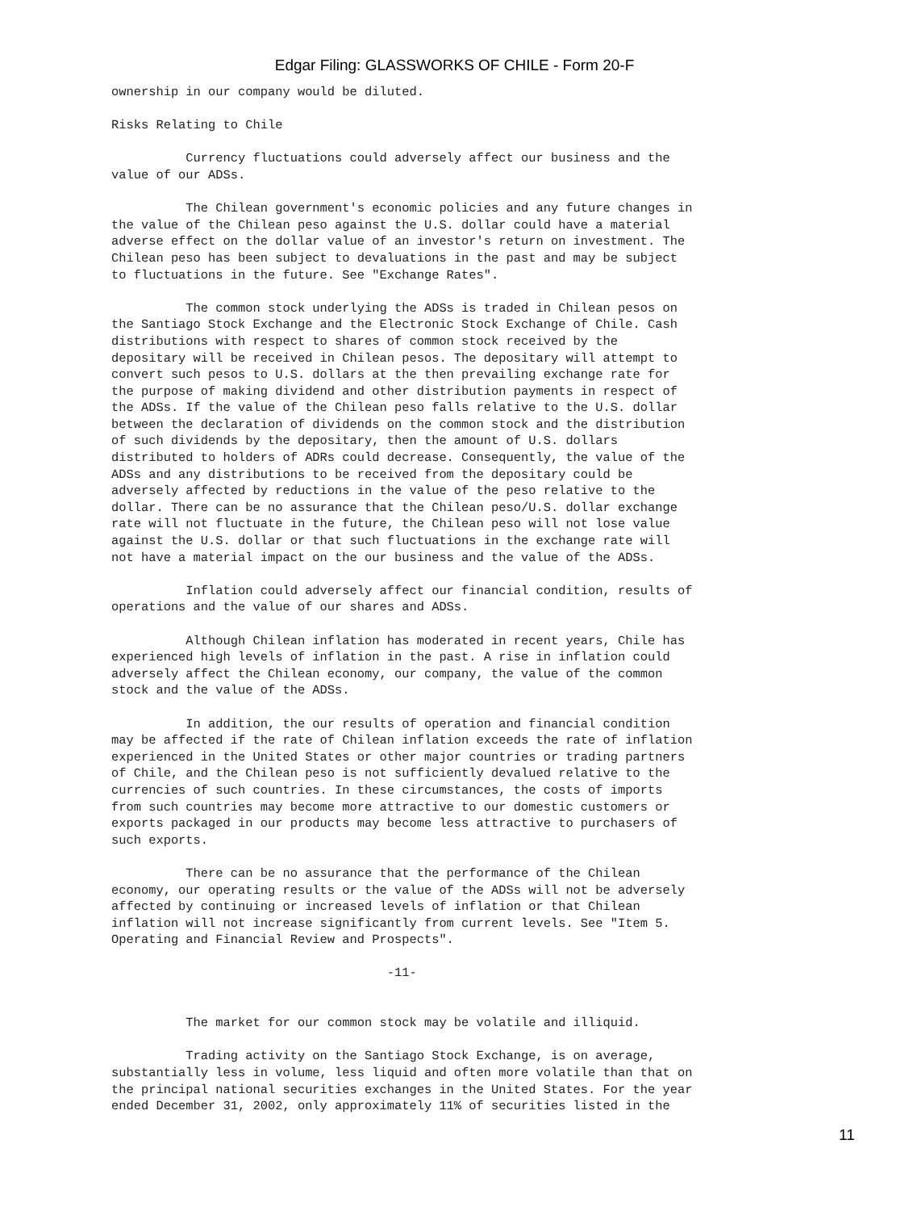Edgar Filing: GLASSWORKS OF CHILE - Form 20-F
ownership in our company would be diluted.

Risks Relating to Chile

          Currency fluctuations could adversely affect our business and the
value of our ADSs.

          The Chilean government's economic policies and any future changes in
the value of the Chilean peso against the U.S. dollar could have a material
adverse effect on the dollar value of an investor's return on investment. The
Chilean peso has been subject to devaluations in the past and may be subject
to fluctuations in the future. See "Exchange Rates".

          The common stock underlying the ADSs is traded in Chilean pesos on
the Santiago Stock Exchange and the Electronic Stock Exchange of Chile. Cash
distributions with respect to shares of common stock received by the
depositary will be received in Chilean pesos. The depositary will attempt to
convert such pesos to U.S. dollars at the then prevailing exchange rate for
the purpose of making dividend and other distribution payments in respect of
the ADSs. If the value of the Chilean peso falls relative to the U.S. dollar
between the declaration of dividends on the common stock and the distribution
of such dividends by the depositary, then the amount of U.S. dollars
distributed to holders of ADRs could decrease. Consequently, the value of the
ADSs and any distributions to be received from the depositary could be
adversely affected by reductions in the value of the peso relative to the
dollar. There can be no assurance that the Chilean peso/U.S. dollar exchange
rate will not fluctuate in the future, the Chilean peso will not lose value
against the U.S. dollar or that such fluctuations in the exchange rate will
not have a material impact on the our business and the value of the ADSs.

          Inflation could adversely affect our financial condition, results of
operations and the value of our shares and ADSs.

          Although Chilean inflation has moderated in recent years, Chile has
experienced high levels of inflation in the past. A rise in inflation could
adversely affect the Chilean economy, our company, the value of the common
stock and the value of the ADSs.

          In addition, the our results of operation and financial condition
may be affected if the rate of Chilean inflation exceeds the rate of inflation
experienced in the United States or other major countries or trading partners
of Chile, and the Chilean peso is not sufficiently devalued relative to the
currencies of such countries. In these circumstances, the costs of imports
from such countries may become more attractive to our domestic customers or
exports packaged in our products may become less attractive to purchasers of
such exports.

          There can be no assurance that the performance of the Chilean
economy, our operating results or the value of the ADSs will not be adversely
affected by continuing or increased levels of inflation or that Chilean
inflation will not increase significantly from current levels. See "Item 5.
Operating and Financial Review and Prospects".

                                     -11-


          The market for our common stock may be volatile and illiquid.

          Trading activity on the Santiago Stock Exchange, is on average,
substantially less in volume, less liquid and often more volatile than that on
the principal national securities exchanges in the United States. For the year
ended December 31, 2002, only approximately 11% of securities listed in the
11